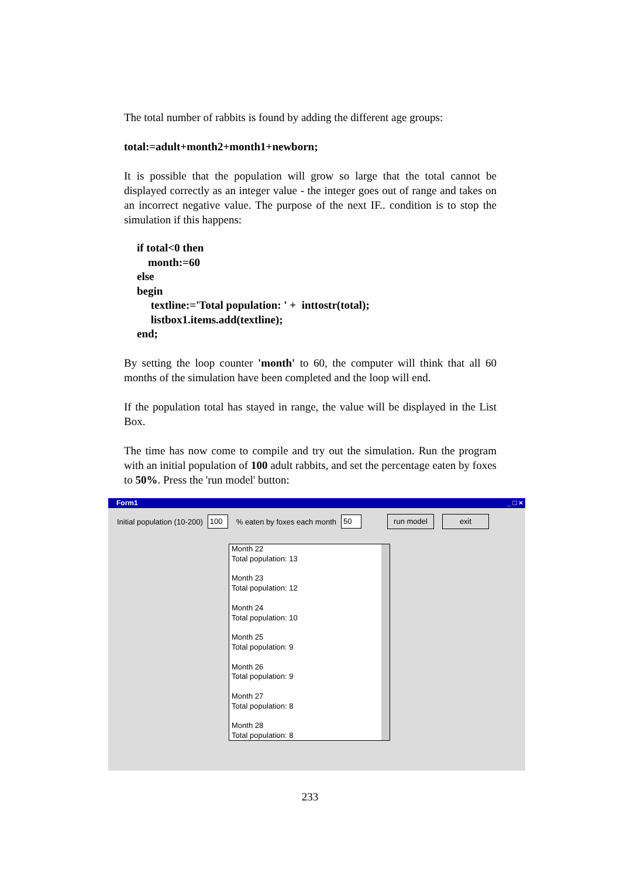The total number of rabbits is found by adding the different age groups:
total:=adult+month2+month1+newborn;
It is possible that the population will grow so large that the total cannot be displayed correctly as an integer value - the integer goes out of range and takes on an incorrect negative value. The purpose of the next IF.. condition is to stop the simulation if this happens:
if total<0 then
month:=60
else
begin
textline:='Total population: ' + inttostr(total);
listbox1.items.add(textline);
end;
By setting the loop counter 'month' to 60, the computer will think that all 60 months of the simulation have been completed and the loop will end.
If the population total has stayed in range, the value will be displayed in the List Box.
The time has now come to compile and try out the simulation. Run the program with an initial population of 100 adult rabbits, and set the percentage eaten by foxes to 50%. Press the 'run model' button:
Form1 _ □ ×
Initial population (10-200) 100% eaten by foxes each month 50 run model exit
Month 22
Total population: 13
Month 23
Total population: 12
Month 24
Total population: 10
Month 25
Total population: 9
Month 26
Total population: 9
Month 27
Total population: 8
Month 28
Total population: 8
233